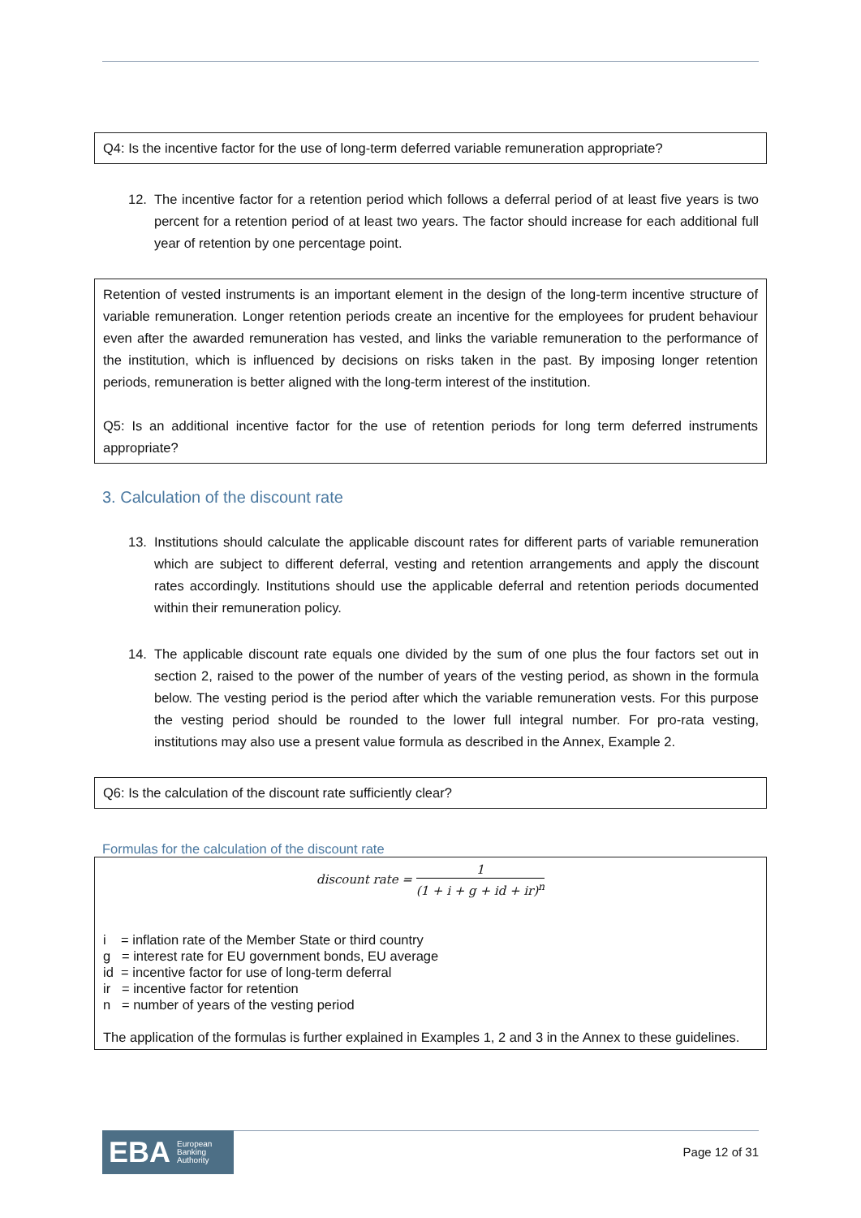Q4: Is the incentive factor for the use of long-term deferred variable remuneration appropriate?
12. The incentive factor for a retention period which follows a deferral period of at least five years is two percent for a retention period of at least two years. The factor should increase for each additional full year of retention by one percentage point.
Retention of vested instruments is an important element in the design of the long-term incentive structure of variable remuneration. Longer retention periods create an incentive for the employees for prudent behaviour even after the awarded remuneration has vested, and links the variable remuneration to the performance of the institution, which is influenced by decisions on risks taken in the past. By imposing longer retention periods, remuneration is better aligned with the long-term interest of the institution.
Q5: Is an additional incentive factor for the use of retention periods for long term deferred instruments appropriate?
3. Calculation of the discount rate
13. Institutions should calculate the applicable discount rates for different parts of variable remuneration which are subject to different deferral, vesting and retention arrangements and apply the discount rates accordingly. Institutions should use the applicable deferral and retention periods documented within their remuneration policy.
14. The applicable discount rate equals one divided by the sum of one plus the four factors set out in section 2, raised to the power of the number of years of the vesting period, as shown in the formula below. The vesting period is the period after which the variable remuneration vests. For this purpose the vesting period should be rounded to the lower full integral number. For pro-rata vesting, institutions may also use a present value formula as described in the Annex, Example 2.
Q6: Is the calculation of the discount rate sufficiently clear?
Formulas for the calculation of the discount rate
discount rate = 1 (1 + i + g + id + ir)<sup>n</sup>
i = inflation rate of the Member State or third country
g = interest rate for EU government bonds, EU average
id = incentive factor for use of long-term deferral
ir = incentive factor for retention
n = number of years of the vesting period
The application of the formulas is further explained in Examples 1, 2 and 3 in the Annex to these guidelines.
EBA European
Banking
Authority
Page 12 of 31